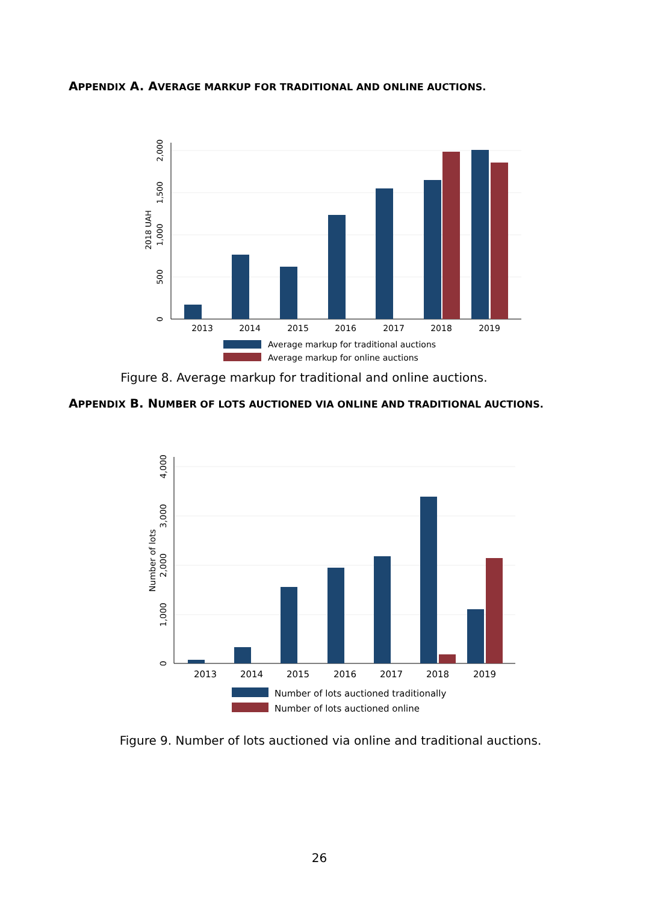APPENDIX A. AVERAGE MARKUP FOR TRADITIONAL AND ONLINE AUCTIONS.
2013
2014
2015
2016
2017
2018
2019
0
500
1,000
1,500
2,000
2018 UAH
Average markup for traditional auctions
Average markup for online auctions
Figure 8. Average markup for traditional and online auctions.
APPENDIX B. NUMBER OF LOTS AUCTIONED VIA ONLINE AND TRADITIONAL AUCTIONS.
2013
2014
2015
2016
2017
2018
2019
0
1,000
2,000
3,000
4,000
Number of lots
Number of lots auctioned traditionally
Number of lots auctioned online
Figure 9. Number of lots auctioned via online and traditional auctions.
26